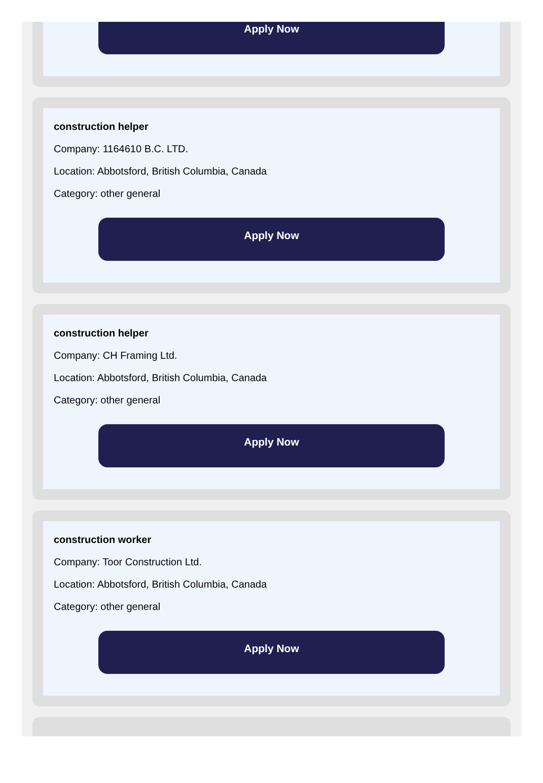Apply Now
construction helper
Company: 1164610 B.C. LTD.
Location: Abbotsford, British Columbia, Canada
Category: other general
Apply Now
construction helper
Company: CH Framing Ltd.
Location: Abbotsford, British Columbia, Canada
Category: other general
Apply Now
construction worker
Company: Toor Construction Ltd.
Location: Abbotsford, British Columbia, Canada
Category: other general
Apply Now